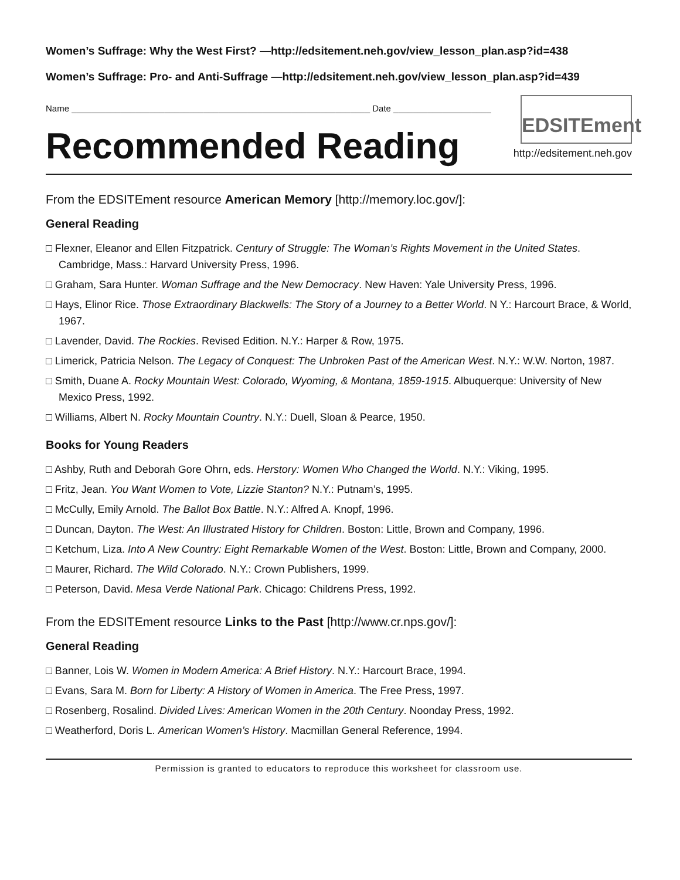Women’s Suffrage: Why the West First? —http://edsitement.neh.gov/view_lesson_plan.asp?id=438
Women’s Suffrage: Pro- and Anti-Suffrage —http://edsitement.neh.gov/view_lesson_plan.asp?id=439
Name _____________________________________________________________ Date ____________________
Recommended Reading
EDSITEment
http://edsitement.neh.gov
From the EDSITEment resource American Memory [http://memory.loc.gov/]:
General Reading
□ Flexner, Eleanor and Ellen Fitzpatrick. Century of Struggle: The Woman’s Rights Movement in the United States. Cambridge, Mass.: Harvard University Press, 1996.
□ Graham, Sara Hunter. Woman Suffrage and the New Democracy. New Haven: Yale University Press, 1996.
□ Hays, Elinor Rice. Those Extraordinary Blackwells: The Story of a Journey to a Better World. N Y.: Harcourt Brace, & World, 1967.
□ Lavender, David. The Rockies. Revised Edition. N.Y.: Harper & Row, 1975.
□ Limerick, Patricia Nelson. The Legacy of Conquest: The Unbroken Past of the American West. N.Y.: W.W. Norton, 1987.
□ Smith, Duane A. Rocky Mountain West: Colorado, Wyoming, & Montana, 1859-1915. Albuquerque: University of New Mexico Press, 1992.
□ Williams, Albert N. Rocky Mountain Country. N.Y.: Duell, Sloan & Pearce, 1950.
Books for Young Readers
□ Ashby, Ruth and Deborah Gore Ohrn, eds. Herstory: Women Who Changed the World. N.Y.: Viking, 1995.
□ Fritz, Jean. You Want Women to Vote, Lizzie Stanton? N.Y.: Putnam’s, 1995.
□ McCully, Emily Arnold. The Ballot Box Battle. N.Y.: Alfred A. Knopf, 1996.
□ Duncan, Dayton. The West: An Illustrated History for Children. Boston: Little, Brown and Company, 1996.
□ Ketchum, Liza. Into A New Country: Eight Remarkable Women of the West. Boston: Little, Brown and Company, 2000.
□ Maurer, Richard. The Wild Colorado. N.Y.: Crown Publishers, 1999.
□ Peterson, David. Mesa Verde National Park. Chicago: Childrens Press, 1992.
From the EDSITEment resource Links to the Past [http://www.cr.nps.gov/]:
General Reading
□ Banner, Lois W. Women in Modern America: A Brief History. N.Y.: Harcourt Brace, 1994.
□ Evans, Sara M. Born for Liberty: A History of Women in America. The Free Press, 1997.
□ Rosenberg, Rosalind. Divided Lives: American Women in the 20th Century. Noonday Press, 1992.
□ Weatherford, Doris L. American Women’s History. Macmillan General Reference, 1994.
Permission is granted to educators to reproduce this worksheet for classroom use.